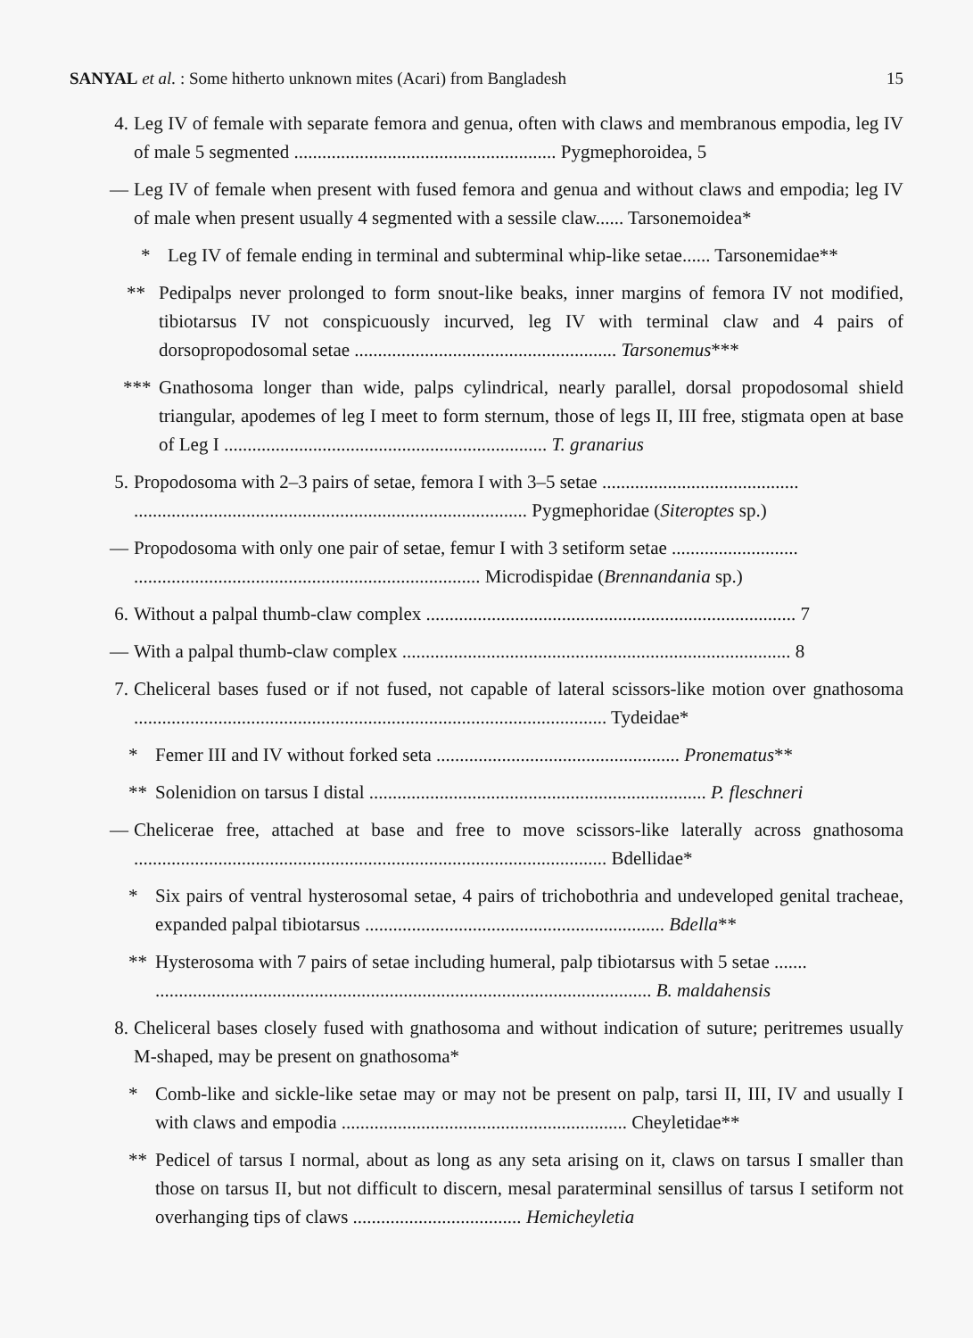SANYAL et al. : Some hitherto unknown mites (Acari) from Bangladesh 15
4. Leg IV of female with separate femora and genua, often with claws and membranous empodia, leg IV of male 5 segmented ........................................................ Pygmephoroidea, 5
— Leg IV of female when present with fused femora and genua and without claws and empodia; leg IV of male when present usually 4 segmented with a sessile claw...... Tarsonemoidea*
* Leg IV of female ending in terminal and subterminal whip-like setae...... Tarsonemidae**
** Pedipalps never prolonged to form snout-like beaks, inner margins of femora IV not modified, tibiotarsus IV not conspicuously incurved, leg IV with terminal claw and 4 pairs of dorsopropodosomal setae ........................................................ Tarsonemus***
*** Gnathosoma longer than wide, palps cylindrical, nearly parallel, dorsal propodosomal shield triangular, apodemes of leg I meet to form sternum, those of legs II, III free, stigmata open at base of Leg I ..................................................................... T. granarius
5. Propodosoma with 2–3 pairs of setae, femora I with 3–5 setae ..........................................
.................................................................................... Pygmephoridae (Siteroptes sp.)
— Propodosoma with only one pair of setae, femur I with 3 setiform setae ...........................
.......................................................................... Microdispidae (Brennandania sp.)
6. Without a palpal thumb-claw complex ............................................................................... 7
— With a palpal thumb-claw complex ................................................................................... 8
7. Cheliceral bases fused or if not fused, not capable of lateral scissors-like motion over gnathosoma ..................................................................................................... Tydeidae*
* Femer III and IV without forked seta .................................................... Pronematus**
** Solenidion on tarsus I distal ........................................................................ P. fleschneri
— Chelicerae free, attached at base and free to move scissors-like laterally across gnathosoma ..................................................................................................... Bdellidae*
* Six pairs of ventral hysterosomal setae, 4 pairs of trichobothria and undeveloped genital tracheae, expanded palpal tibiotarsus ................................................................ Bdella**
** Hysterosoma with 7 pairs of setae including humeral, palp tibiotarsus with 5 setae .......
.......................................................................................................... B. maldahensis
8. Cheliceral bases closely fused with gnathosoma and without indication of suture; peritremes usually M-shaped, may be present on gnathosoma*
* Comb-like and sickle-like setae may or may not be present on palp, tarsi II, III, IV and usually I with claws and empodia ............................................................. Cheyletidae**
** Pedicel of tarsus I normal, about as long as any seta arising on it, claws on tarsus I smaller than those on tarsus II, but not difficult to discern, mesal paraterminal sensillus of tarsus I setiform not overhanging tips of claws .................................... Hemicheyletia